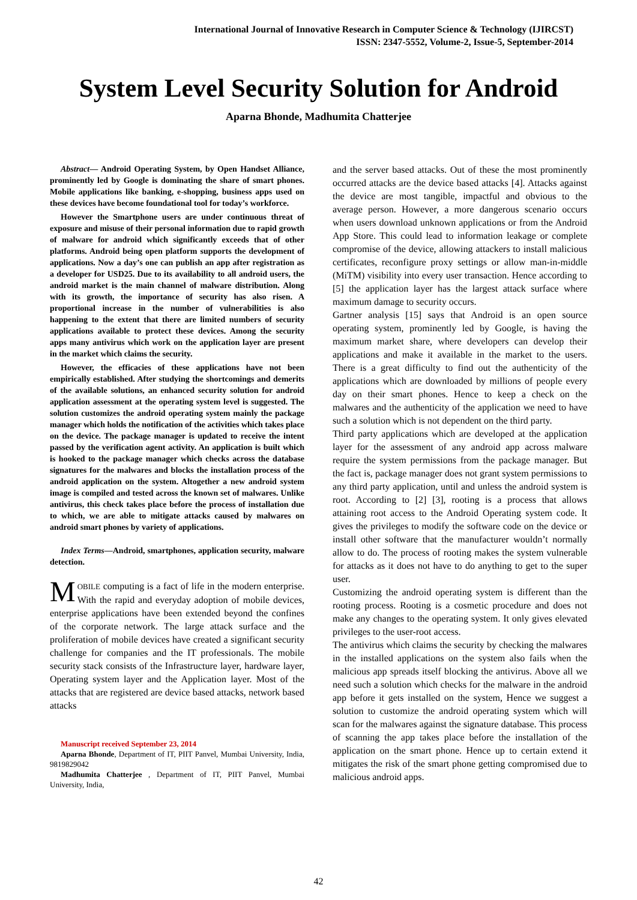International Journal of Innovative Research in Computer Science & Technology (IJIRCST)
ISSN: 2347-5552, Volume-2, Issue-5, September-2014
System Level Security Solution for Android
Aparna Bhonde, Madhumita Chatterjee
Abstract— Android Operating System, by Open Handset Alliance, prominently led by Google is dominating the share of smart phones. Mobile applications like banking, e-shopping, business apps used on these devices have become foundational tool for today’s workforce.
However the Smartphone users are under continuous threat of exposure and misuse of their personal information due to rapid growth of malware for android which significantly exceeds that of other platforms. Android being open platform supports the development of applications. Now a day’s one can publish an app after registration as a developer for USD25. Due to its availability to all android users, the android market is the main channel of malware distribution. Along with its growth, the importance of security has also risen. A proportional increase in the number of vulnerabilities is also happening to the extent that there are limited numbers of security applications available to protect these devices. Among the security apps many antivirus which work on the application layer are present in the market which claims the security.
However, the efficacies of these applications have not been empirically established. After studying the shortcomings and demerits of the available solutions, an enhanced security solution for android application assessment at the operating system level is suggested. The solution customizes the android operating system mainly the package manager which holds the notification of the activities which takes place on the device. The package manager is updated to receive the intent passed by the verification agent activity. An application is built which is hooked to the package manager which checks across the database signatures for the malwares and blocks the installation process of the android application on the system. Altogether a new android system image is compiled and tested across the known set of malwares. Unlike antivirus, this check takes place before the process of installation due to which, we are able to mitigate attacks caused by malwares on android smart phones by variety of applications.
Index Terms—Android, smartphones, application security, malware detection.
MOBILE computing is a fact of life in the modern enterprise. With the rapid and everyday adoption of mobile devices, enterprise applications have been extended beyond the confines of the corporate network. The large attack surface and the proliferation of mobile devices have created a significant security challenge for companies and the IT professionals. The mobile security stack consists of the Infrastructure layer, hardware layer, Operating system layer and the Application layer. Most of the attacks that are registered are device based attacks, network based attacks
Manuscript received September 23, 2014
Aparna Bhonde, Department of IT, PIIT Panvel, Mumbai University, India, 9819829042
Madhumita Chatterjee , Department of IT, PIIT Panvel, Mumbai University, India,
and the server based attacks. Out of these the most prominently occurred attacks are the device based attacks [4]. Attacks against the device are most tangible, impactful and obvious to the average person. However, a more dangerous scenario occurs when users download unknown applications or from the Android App Store. This could lead to information leakage or complete compromise of the device, allowing attackers to install malicious certificates, reconfigure proxy settings or allow man-in-middle (MiTM) visibility into every user transaction. Hence according to [5] the application layer has the largest attack surface where maximum damage to security occurs.
Gartner analysis [15] says that Android is an open source operating system, prominently led by Google, is having the maximum market share, where developers can develop their applications and make it available in the market to the users. There is a great difficulty to find out the authenticity of the applications which are downloaded by millions of people every day on their smart phones. Hence to keep a check on the malwares and the authenticity of the application we need to have such a solution which is not dependent on the third party.
Third party applications which are developed at the application layer for the assessment of any android app across malware require the system permissions from the package manager. But the fact is, package manager does not grant system permissions to any third party application, until and unless the android system is root. According to [2] [3], rooting is a process that allows attaining root access to the Android Operating system code. It gives the privileges to modify the software code on the device or install other software that the manufacturer wouldn’t normally allow to do. The process of rooting makes the system vulnerable for attacks as it does not have to do anything to get to the super user.
Customizing the android operating system is different than the rooting process. Rooting is a cosmetic procedure and does not make any changes to the operating system. It only gives elevated privileges to the user-root access.
The antivirus which claims the security by checking the malwares in the installed applications on the system also fails when the malicious app spreads itself blocking the antivirus. Above all we need such a solution which checks for the malware in the android app before it gets installed on the system, Hence we suggest a solution to customize the android operating system which will scan for the malwares against the signature database. This process of scanning the app takes place before the installation of the application on the smart phone. Hence up to certain extend it mitigates the risk of the smart phone getting compromised due to malicious android apps.
42